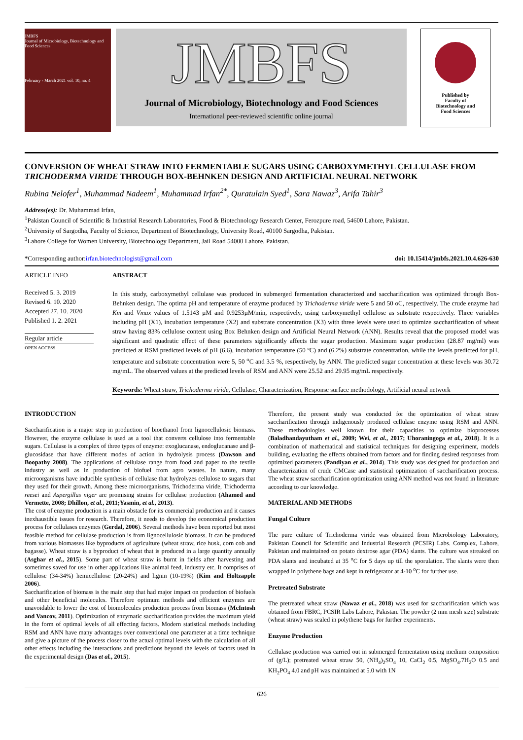JMBFS
Journal of Microbiology, Biotechnology and Food Sciences
February - March 2021 vol. 10, no. 4
JMBFS
Journal of Microbiology, Biotechnology and Food Sciences
International peer-reviewed scientific online journal
Published by
Faculty of
Biotechnology and
Food Sciences
CONVERSION OF WHEAT STRAW INTO FERMENTABLE SUGARS USING CARBOXYMETHYL CELLULASE FROM TRICHODERMA VIRIDE THROUGH BOX-BEHNKEN DESIGN AND ARTIFICIAL NEURAL NETWORK
Rubina Nelofer<sup>1</sup>, Muhammad Nadeem<sup>1</sup>, Muhammad Irfan<sup>2*</sup>, Quratulain Syed<sup>1</sup>, Sara Nawaz<sup>3</sup>, Arifa Tahir<sup>3</sup>
Address(es): Dr. Muhammad Irfan,
<sup>1</sup> Pakistan Council of Scientific & Industrial Research Laboratories, Food & Biotechnology Research Center, Ferozpure road, 54600 Lahore, Pakistan.
<sup>2</sup> University of Sargodha, Faculty of Science, Department of Biotechnology, University Road, 40100 Sargodha, Pakistan.
<sup>3</sup> Lahore College for Women University, Biotechnology Department, Jail Road 54000 Lahore, Pakistan.
*Corresponding author: irfan.biotechnologist@gmail.com doi: 10.15414/jmbfs.2021.10.4.626-630
ARTICLE INFO
Received 5. 3. 2019
Revised 6. 10. 2020
Accepted 27. 10. 2020
Published 1. 2. 2021
Regular article
OPEN ACCESS
ABSTRACT
In this study, carboxymethyl cellulase was produced in submerged fermentation characterized and saccharification was optimized through Box-Behnken design. The optima pH and temperature of enzyme produced by Trichoderma viride were 5 and 50 oC, respectively. The crude enzyme had Km and Vmax values of 1.5143 µM and 0.9253µM/min, respectively, using carboxymethyl cellulose as substrate respectively. Three variables including pH (X1), incubation temperature (X2) and substrate concentration (X3) with three levels were used to optimize saccharification of wheat straw having 83% cellulose content using Box Behnken design and Artificial Neural Network (ANN). Results reveal that the proposed model was significant and quadratic effect of these parameters significantly affects the sugar production. Maximum sugar production (28.87 mg/ml) was predicted at RSM predicted levels of pH (6.6), incubation temperature (50 ºC) and (6.2%) substrate concentration, while the levels predicted for pH, temperature and substrate concentration were 5, 50 <sup>o</sup>C and 3.5 %, respectively, by ANN. The predicted sugar concentration at these levels was 30.72 mg/mL. The observed values at the predicted levels of RSM and ANN were 25.52 and 29.95 mg/mL respectively.
Keywords: Wheat straw, Trichoderma viride, Cellulase, Characterization, Response surface methodology, Artificial neural network
INTRODUCTION
Saccharification is a major step in production of bioethanol from lignocellulosic biomass. However, the enzyme cellulase is used as a tool that converts cellulose into fermentable sugars. Cellulase is a complex of three types of enzyme: exoglucanase, endoglucanase and β-glucosidase that have different modes of action in hydrolysis process (Dawson and Boopathy 2008). The applications of cellulase range from food and paper to the textile industry as well as in production of biofuel from agro wastes. In nature, many microorganisms have inducible synthesis of cellulase that hydrolyzes cellulose to sugars that they used for their growth. Among these microorganisms, Trichoderma viride, Trichoderma reesei and Aspergillus niger are promising strains for cellulase production (Ahamed and Vermette, 2008; Dhillon, et al., 2011;Yasmin, et al., 2013).
The cost of enzyme production is a main obstacle for its commercial production and it causes inexhaustible issues for research. Therefore, it needs to develop the economical production process for cellulases enzymes (Gerdal, 2006). Several methods have been reported but most feasible method for cellulase production is from lignocellulosic biomass. It can be produced from various biomasses like byproducts of agriculture (wheat straw, rice husk, corn cob and bagasse). Wheat straw is a byproduct of wheat that is produced in a large quantity annually (Asghar et al., 2015). Some part of wheat straw is burnt in fields after harvesting and sometimes saved for use in other applications like animal feed, industry etc. It comprises of cellulose (34-34%) hemicellulose (20-24%) and lignin (10-19%) (Kim and Holtzapple 2006).
Saccharification of biomass is the main step that had major impact on production of biofuels and other beneficial molecules. Therefore optimum methods and efficient enzymes are unavoidable to lower the cost of biomolecules production process from biomass (McIntosh and Vancov, 2011). Optimization of enzymatic saccharification provides the maximum yield in the form of optimal levels of all effecting factors. Modern statistical methods including RSM and ANN have many advantages over conventional one parameter at a time technique and give a picture of the process closer to the actual optimal levels with the calculation of all other effects including the interactions and predictions beyond the levels of factors used in the experimental design (Das et al., 2015).
Therefore, the present study was conducted for the optimization of wheat straw saccharification through indigenously produced cellulase enzyme using RSM and ANN. These methodologies well known for their capacities to optimize bioprocesses (Baladhandayutham et al., 2009; Wei, et al., 2017; Uhoraningoga et al., 2018). It is a combination of mathematical and statistical techniques for designing experiment, models building, evaluating the effects obtained from factors and for finding desired responses from optimized parameters (Pandiyan et al., 2014). This study was designed for production and characterization of crude CMCase and statistical optimization of saccharification process. The wheat straw saccharification optimization using ANN method was not found in literature according to our knowledge.
MATERIAL AND METHODS
Fungal Culture
The pure culture of Trichoderma viride was obtained from Microbiology Laboratory, Pakistan Council for Scientific and Industrial Research (PCSIR) Labs. Complex, Lahore, Pakistan and maintained on potato dextrose agar (PDA) slants. The culture was streaked on PDA slants and incubated at 35 <sup>o</sup>C for 5 days up till the sporulation. The slants were then wrapped in polythene bags and kept in refrigerator at 4-10 <sup>o</sup>C for further use.
Pretreated Substrate
The pretreated wheat straw (Nawaz et al., 2018) was used for saccharification which was obtained from FBRC, PCSIR Labs Lahore, Pakistan. The powder (2 mm mesh size) substrate (wheat straw) was sealed in polythene bags for further experiments.
Enzyme Production
Cellulase production was carried out in submerged fermentation using medium composition of (g/L); pretreated wheat straw 50, (NH<sub>4</sub>)<sub>2</sub>SO<sub>4</sub> 10, CaCl<sub>2</sub> 0.5, MgSO<sub>4</sub>.7H<sub>2</sub>O 0.5 and KH<sub>2</sub>PO<sub>4</sub> 4.0 and pH was maintained at 5.0 with 1N
626